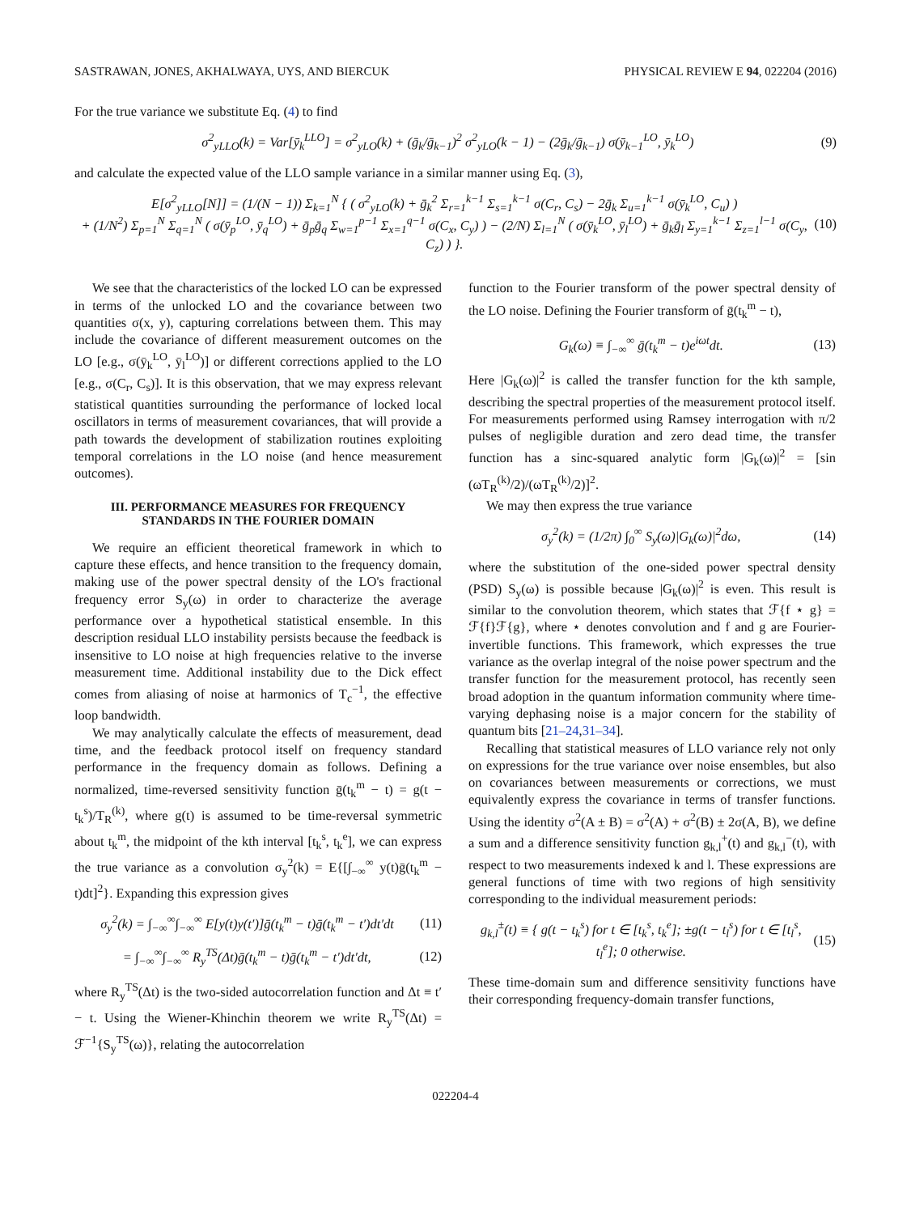SASTRAWAN, JONES, AKHALWAYA, UYS, AND BIERCUK PHYSICAL REVIEW E 94, 022204 (2016)
For the true variance we substitute Eq. (4) to find
σ<sup>2</sup><sub>yLLO</sub>(k) = Var[ȳ<sub>k</sub><sup>LLO</sup>] = σ<sup>2</sup><sub>yLO</sub>(k) + (ḡ<sub>k</sub>/ḡ<sub>k−1</sub>)<sup>2</sup> σ<sup>2</sup><sub>yLO</sub>(k − 1) − (2ḡ<sub>k</sub>/ḡ<sub>k−1</sub>) σ(ȳ<sub>k−1</sub><sup>LO</sup>, ȳ<sub>k</sub><sup>LO</sup>)
(9)
and calculate the expected value of the LLO sample variance in a similar manner using Eq. (3),
E[σ<sup>2</sup><sub>yLLO</sub>[N]] = (1/(N − 1)) Σ<sub>k=1</sub><sup>N</sup> { ( σ<sup>2</sup><sub>yLO</sub>(k) + ḡ<sub>k</sub><sup>2</sup> Σ<sub>r=1</sub><sup>k−1</sup> Σ<sub>s=1</sub><sup>k−1</sup> σ(C<sub>r</sub>, C<sub>s</sub>) − 2ḡ<sub>k</sub> Σ<sub>u=1</sub><sup>k−1</sup> σ(ȳ<sub>k</sub><sup>LO</sup>, C<sub>u</sub>) )
+ (1/N<sup>2</sup>) Σ<sub>p=1</sub><sup>N</sup> Σ<sub>q=1</sub><sup>N</sup> ( σ(ȳ<sub>p</sub><sup>LO</sup>, ȳ<sub>q</sub><sup>LO</sup>) + ḡ<sub>p</sub>ḡ<sub>q</sub> Σ<sub>w=1</sub><sup>p−1</sup> Σ<sub>x=1</sub><sup>q−1</sup> σ(C<sub>x</sub>, C<sub>y</sub>) ) − (2/N) Σ<sub>l=1</sub><sup>N</sup> ( σ(ȳ<sub>k</sub><sup>LO</sup>, ȳ<sub>l</sub><sup>LO</sup>) + ḡ<sub>k</sub>ḡ<sub>l</sub> Σ<sub>y=1</sub><sup>k−1</sup> Σ<sub>z=1</sub><sup>l−1</sup> σ(C<sub>y</sub>, C<sub>z</sub>) ) }.
(10)
We see that the characteristics of the locked LO can be expressed in terms of the unlocked LO and the covariance between two quantities σ(x, y), capturing correlations between them. This may include the covariance of different measurement outcomes on the LO [e.g., σ(ȳ<sub>k</sub><sup>LO</sup>, ȳ<sub>l</sub><sup>LO</sup>)] or different corrections applied to the LO [e.g., σ(C<sub>r</sub>, C<sub>s</sub>)]. It is this observation, that we may express relevant statistical quantities surrounding the performance of locked local oscillators in terms of measurement covariances, that will provide a path towards the development of stabilization routines exploiting temporal correlations in the LO noise (and hence measurement outcomes).
III. PERFORMANCE MEASURES FOR FREQUENCY STANDARDS IN THE FOURIER DOMAIN
We require an efficient theoretical framework in which to capture these effects, and hence transition to the frequency domain, making use of the power spectral density of the LO's fractional frequency error S<sub>y</sub>(ω) in order to characterize the average performance over a hypothetical statistical ensemble. In this description residual LLO instability persists because the feedback is insensitive to LO noise at high frequencies relative to the inverse measurement time. Additional instability due to the Dick effect comes from aliasing of noise at harmonics of T<sub>c</sub><sup>−1</sup>, the effective loop bandwidth.
We may analytically calculate the effects of measurement, dead time, and the feedback protocol itself on frequency standard performance in the frequency domain as follows. Defining a normalized, time-reversed sensitivity function ḡ(t<sub>k</sub><sup>m</sup> − t) = g(t − t<sub>k</sub><sup>s</sup>)/T<sub>R</sub><sup>(k)</sup>, where g(t) is assumed to be time-reversal symmetric about t<sub>k</sub><sup>m</sup>, the midpoint of the kth interval [t<sub>k</sub><sup>s</sup>, t<sub>k</sub><sup>e</sup>], we can express the true variance as a convolution σ<sub>y</sub><sup>2</sup>(k) = E{[∫<sub>−∞</sub><sup>∞</sup> y(t)ḡ(t<sub>k</sub><sup>m</sup> − t)dt]<sup>2</sup>}. Expanding this expression gives
σ<sub>y</sub><sup>2</sup>(k) = ∫<sub>−∞</sub><sup>∞</sup>∫<sub>−∞</sub><sup>∞</sup> E[y(t)y(t′)]ḡ(t<sub>k</sub><sup>m</sup> − t)ḡ(t<sub>k</sub><sup>m</sup> − t′)dt′dt
(11)
= ∫<sub>−∞</sub><sup>∞</sup>∫<sub>−∞</sub><sup>∞</sup> R<sub>y</sub><sup>TS</sup>(Δt)ḡ(t<sub>k</sub><sup>m</sup> − t)ḡ(t<sub>k</sub><sup>m</sup> − t′)dt′dt,
(12)
where R<sub>y</sub><sup>TS</sup>(Δt) is the two-sided autocorrelation function and Δt ≡ t′ − t. Using the Wiener-Khinchin theorem we write R<sub>y</sub><sup>TS</sup>(Δt) = ℱ<sup>−1</sup>{S<sub>y</sub><sup>TS</sup>(ω)}, relating the autocorrelation
function to the Fourier transform of the power spectral density of the LO noise. Defining the Fourier transform of ḡ(t<sub>k</sub><sup>m</sup> − t),
G<sub>k</sub>(ω) ≡ ∫<sub>−∞</sub><sup>∞</sup> ḡ(t<sub>k</sub><sup>m</sup> − t)e<sup>iωt</sup>dt. (13)
Here |G<sub>k</sub>(ω)|<sup>2</sup> is called the transfer function for the kth sample, describing the spectral properties of the measurement protocol itself. For measurements performed using Ramsey interrogation with π/2 pulses of negligible duration and zero dead time, the transfer function has a sinc-squared analytic form |G<sub>k</sub>(ω)|<sup>2</sup> = [sin (ωT<sub>R</sub><sup>(k)</sup>/2)/(ωT<sub>R</sub><sup>(k)</sup>/2)]<sup>2</sup>.
We may then express the true variance
σ<sub>y</sub><sup>2</sup>(k) = (1/2π) ∫<sub>0</sub><sup>∞</sup> S<sub>y</sub>(ω)|G<sub>k</sub>(ω)|<sup>2</sup>dω,
(14)
where the substitution of the one-sided power spectral density (PSD) S<sub>y</sub>(ω) is possible because |G<sub>k</sub>(ω)|<sup>2</sup> is even. This result is similar to the convolution theorem, which states that ℱ{f ⋆ g} = ℱ{f}ℱ{g}, where ⋆ denotes convolution and f and g are Fourier-invertible functions. This framework, which expresses the true variance as the overlap integral of the noise power spectrum and the transfer function for the measurement protocol, has recently seen broad adoption in the quantum information community where time-varying dephasing noise is a major concern for the stability of quantum bits [21–24,31–34].
Recalling that statistical measures of LLO variance rely not only on expressions for the true variance over noise ensembles, but also on covariances between measurements or corrections, we must equivalently express the covariance in terms of transfer functions. Using the identity σ<sup>2</sup>(A ± B) = σ<sup>2</sup>(A) + σ<sup>2</sup>(B) ± 2σ(A, B), we define a sum and a difference sensitivity function g<sub>k,l</sub><sup>+</sup>(t) and g<sub>k,l</sub><sup>−</sup>(t), with respect to two measurements indexed k and l. These expressions are general functions of time with two regions of high sensitivity corresponding to the individual measurement periods:
g<sub>k,l</sub><sup>±</sup>(t) ≡ { g(t − t<sub>k</sub><sup>s</sup>) for t ∈ [t<sub>k</sub><sup>s</sup>, t<sub>k</sub><sup>e</sup>]; ±g(t − t<sub>l</sub><sup>s</sup>) for t ∈ [t<sub>l</sub><sup>s</sup>, t<sub>l</sub><sup>e</sup>]; 0 otherwise.
(15)
These time-domain sum and difference sensitivity functions have their corresponding frequency-domain transfer functions,
022204-4